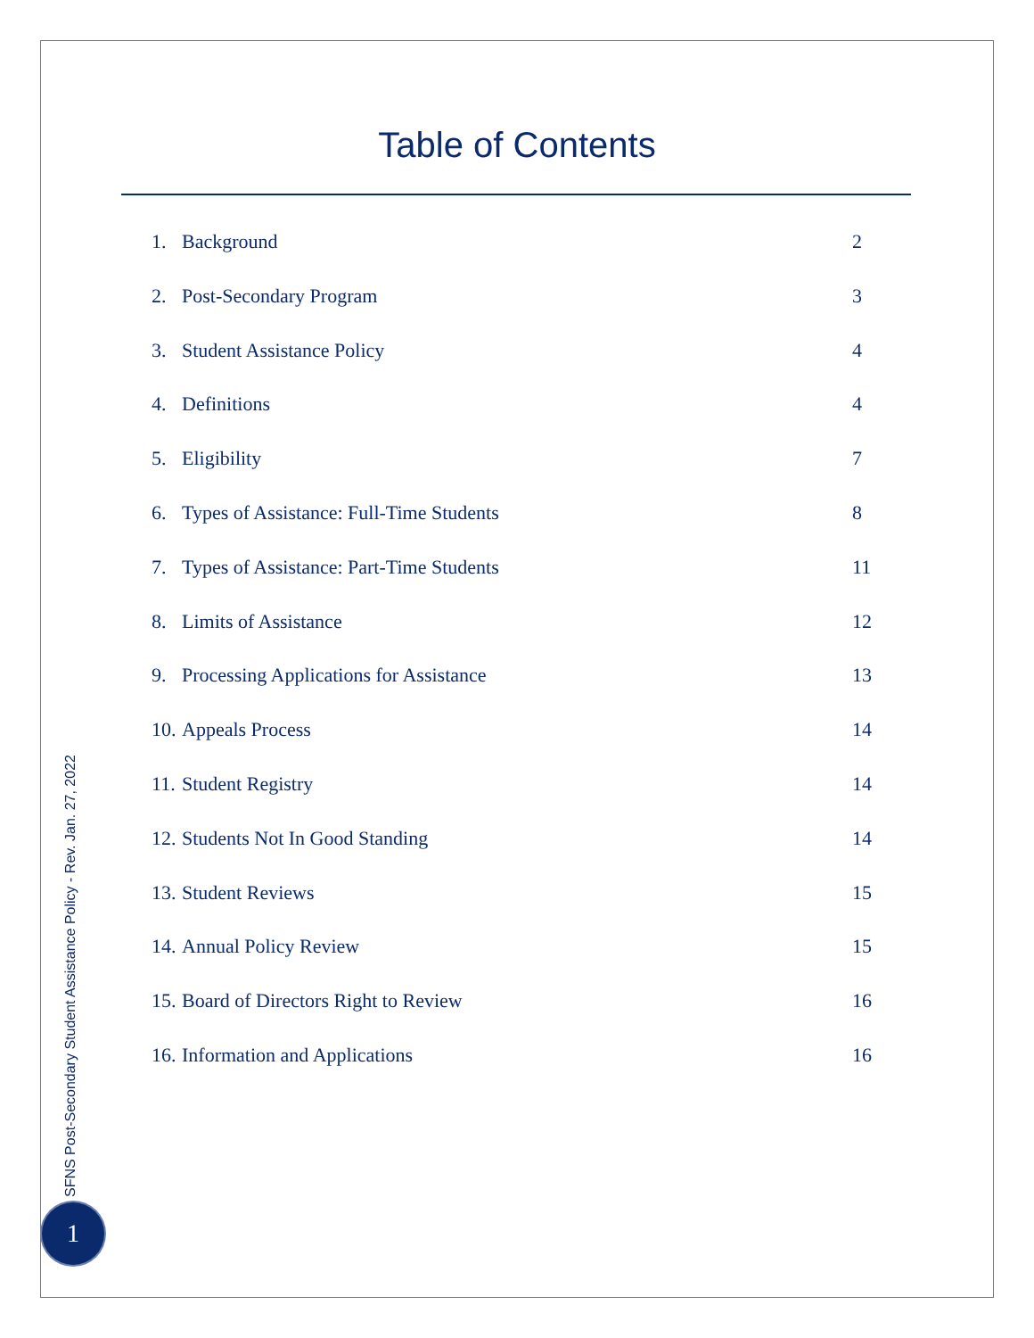Table of Contents
1. Background 2
2. Post-Secondary Program 3
3. Student Assistance Policy 4
4. Definitions 4
5. Eligibility 7
6. Types of Assistance: Full-Time Students 8
7. Types of Assistance: Part-Time Students 11
8. Limits of Assistance 12
9. Processing Applications for Assistance 13
10. Appeals Process 14
11. Student Registry 14
12. Students Not In Good Standing 14
13. Student Reviews 15
14. Annual Policy Review 15
15. Board of Directors Right to Review 16
16. Information and Applications 16
SFNS Post-Secondary Student Assistance Policy - Rev. Jan. 27, 2022
1